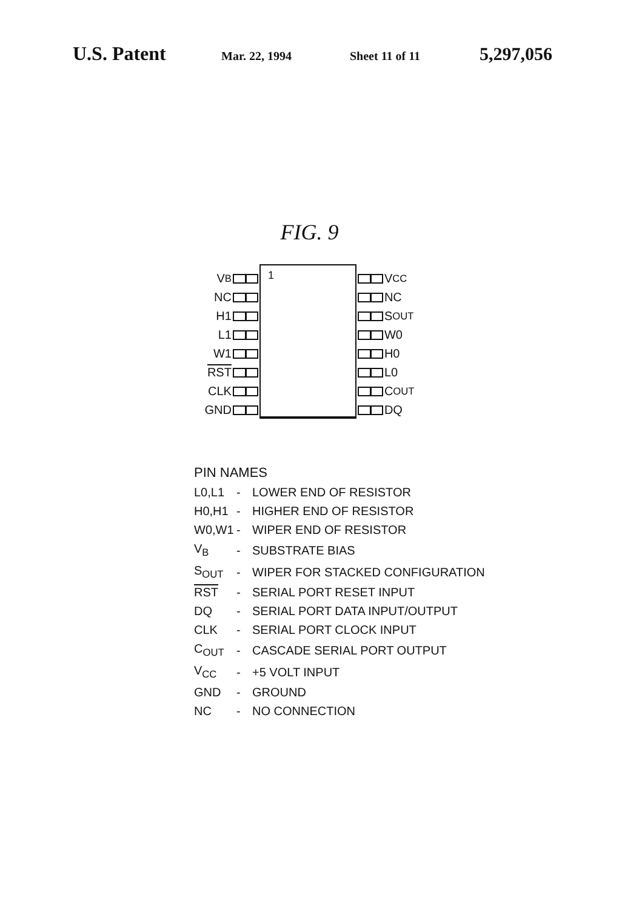U.S. Patent Mar. 22, 1994 Sheet 11 of 11 5,297,056
FIG. 9
V<sub>B</sub>
NC
H1
L1
W1
RST
CLK
GND
1
V<sub>CC</sub>
NC
S<sub>OUT</sub>
W0
H0
L0
C<sub>OUT</sub>
DQ
PIN NAMES
| L0,L1 | - | LOWER END OF RESISTOR |
| H0,H1 | - | HIGHER END OF RESISTOR |
| W0,W1 | - | WIPER END OF RESISTOR |
| V<sub>B</sub> | - | SUBSTRATE BIAS |
| S<sub>OUT</sub> | - | WIPER FOR STACKED CONFIGURATION |
| RST | - | SERIAL PORT RESET INPUT |
| DQ | - | SERIAL PORT DATA INPUT/OUTPUT |
| CLK | - | SERIAL PORT CLOCK INPUT |
| C<sub>OUT</sub> | - | CASCADE SERIAL PORT OUTPUT |
| V<sub>CC</sub> | - | +5 VOLT INPUT |
| GND | - | GROUND |
| NC | - | NO CONNECTION |